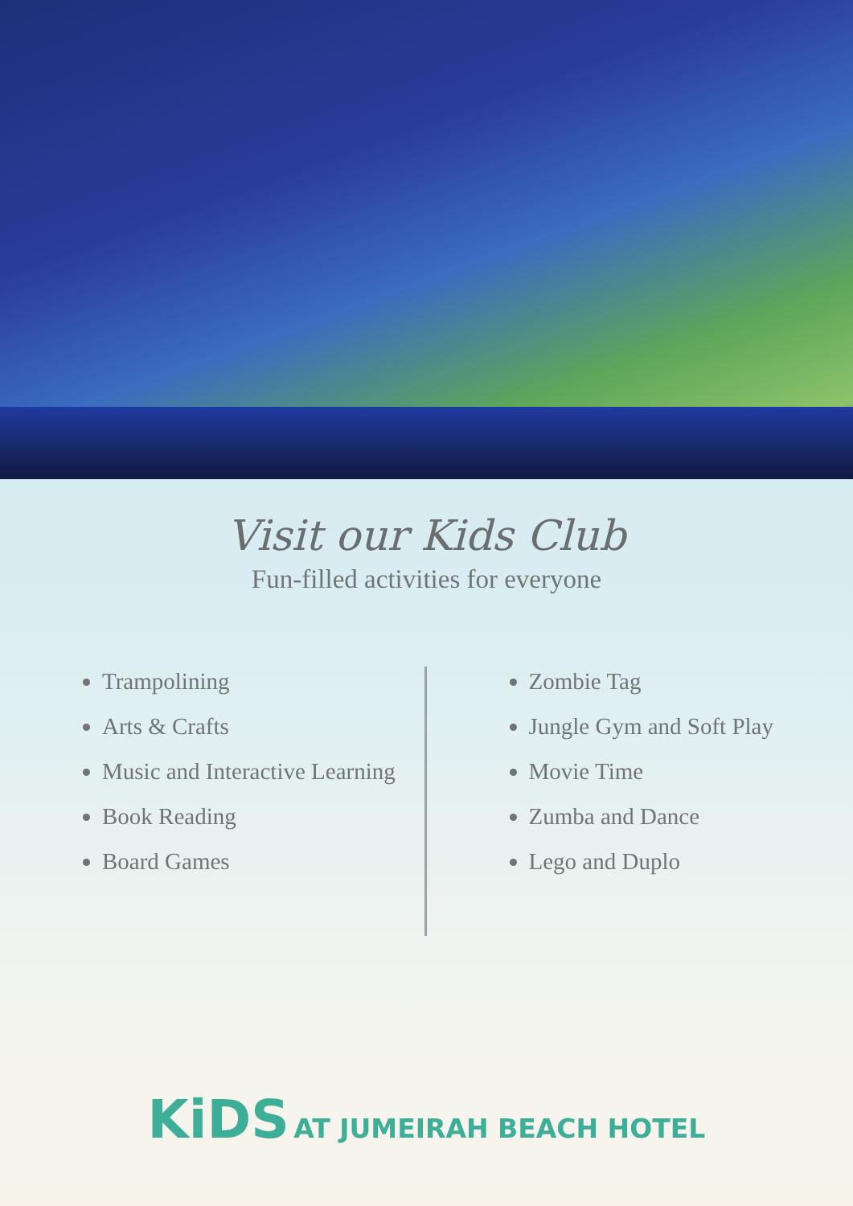Visit our Kids Club
Fun-filled activities for everyone
Trampolining
Arts & Crafts
Music and Interactive Learning
Book Reading
Board Games
Zombie Tag
Jungle Gym and Soft Play
Movie Time
Zumba and Dance
Lego and Duplo
KiDS AT JUMEIRAH BEACH HOTEL